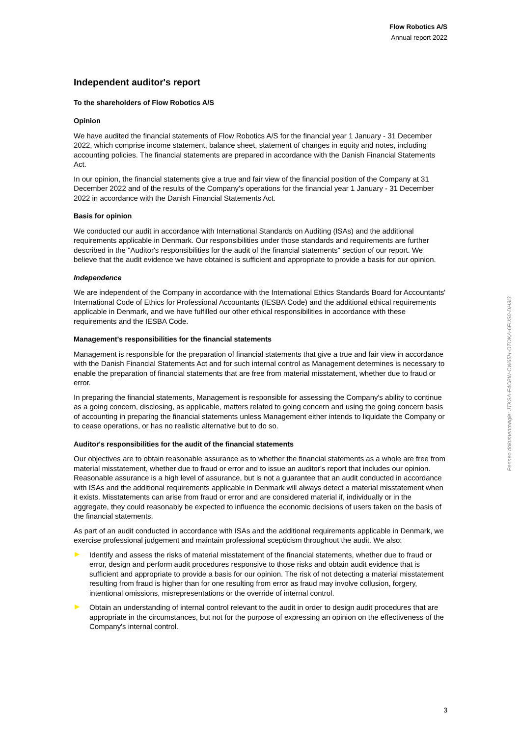Flow Robotics A/S
Annual report 2022
Independent auditor's report
To the shareholders of Flow Robotics A/S
Opinion
We have audited the financial statements of Flow Robotics A/S for the financial year 1 January - 31 December 2022, which comprise income statement, balance sheet, statement of changes in equity and notes, including accounting policies. The financial statements are prepared in accordance with the Danish Financial Statements Act.
In our opinion, the financial statements give a true and fair view of the financial position of the Company at 31 December 2022 and of the results of the Company's operations for the financial year 1 January - 31 December 2022 in accordance with the Danish Financial Statements Act.
Basis for opinion
We conducted our audit in accordance with International Standards on Auditing (ISAs) and the additional requirements applicable in Denmark. Our responsibilities under those standards and requirements are further described in the "Auditor's responsibilities for the audit of the financial statements" section of our report. We believe that the audit evidence we have obtained is sufficient and appropriate to provide a basis for our opinion.
Independence
We are independent of the Company in accordance with the International Ethics Standards Board for Accountants' International Code of Ethics for Professional Accountants (IESBA Code) and the additional ethical requirements applicable in Denmark, and we have fulfilled our other ethical responsibilities in accordance with these requirements and the IESBA Code.
Management's responsibilities for the financial statements
Management is responsible for the preparation of financial statements that give a true and fair view in accordance with the Danish Financial Statements Act and for such internal control as Management determines is necessary to enable the preparation of financial statements that are free from material misstatement, whether due to fraud or error.
In preparing the financial statements, Management is responsible for assessing the Company's ability to continue as a going concern, disclosing, as applicable, matters related to going concern and using the going concern basis of accounting in preparing the financial statements unless Management either intends to liquidate the Company or to cease operations, or has no realistic alternative but to do so.
Auditor's responsibilities for the audit of the financial statements
Our objectives are to obtain reasonable assurance as to whether the financial statements as a whole are free from material misstatement, whether due to fraud or error and to issue an auditor's report that includes our opinion. Reasonable assurance is a high level of assurance, but is not a guarantee that an audit conducted in accordance with ISAs and the additional requirements applicable in Denmark will always detect a material misstatement when it exists. Misstatements can arise from fraud or error and are considered material if, individually or in the aggregate, they could reasonably be expected to influence the economic decisions of users taken on the basis of the financial statements.
As part of an audit conducted in accordance with ISAs and the additional requirements applicable in Denmark, we exercise professional judgement and maintain professional scepticism throughout the audit. We also:
Identify and assess the risks of material misstatement of the financial statements, whether due to fraud or error, design and perform audit procedures responsive to those risks and obtain audit evidence that is sufficient and appropriate to provide a basis for our opinion. The risk of not detecting a material misstatement resulting from fraud is higher than for one resulting from error as fraud may involve collusion, forgery, intentional omissions, misrepresentations or the override of internal control.
Obtain an understanding of internal control relevant to the audit in order to design audit procedures that are appropriate in the circumstances, but not for the purpose of expressing an opinion on the effectiveness of the Company's internal control.
Penneo dokumentnøgle: JTKSA-F4CBW-CW65H-OTOKA-6FUS0-DH3I3
3